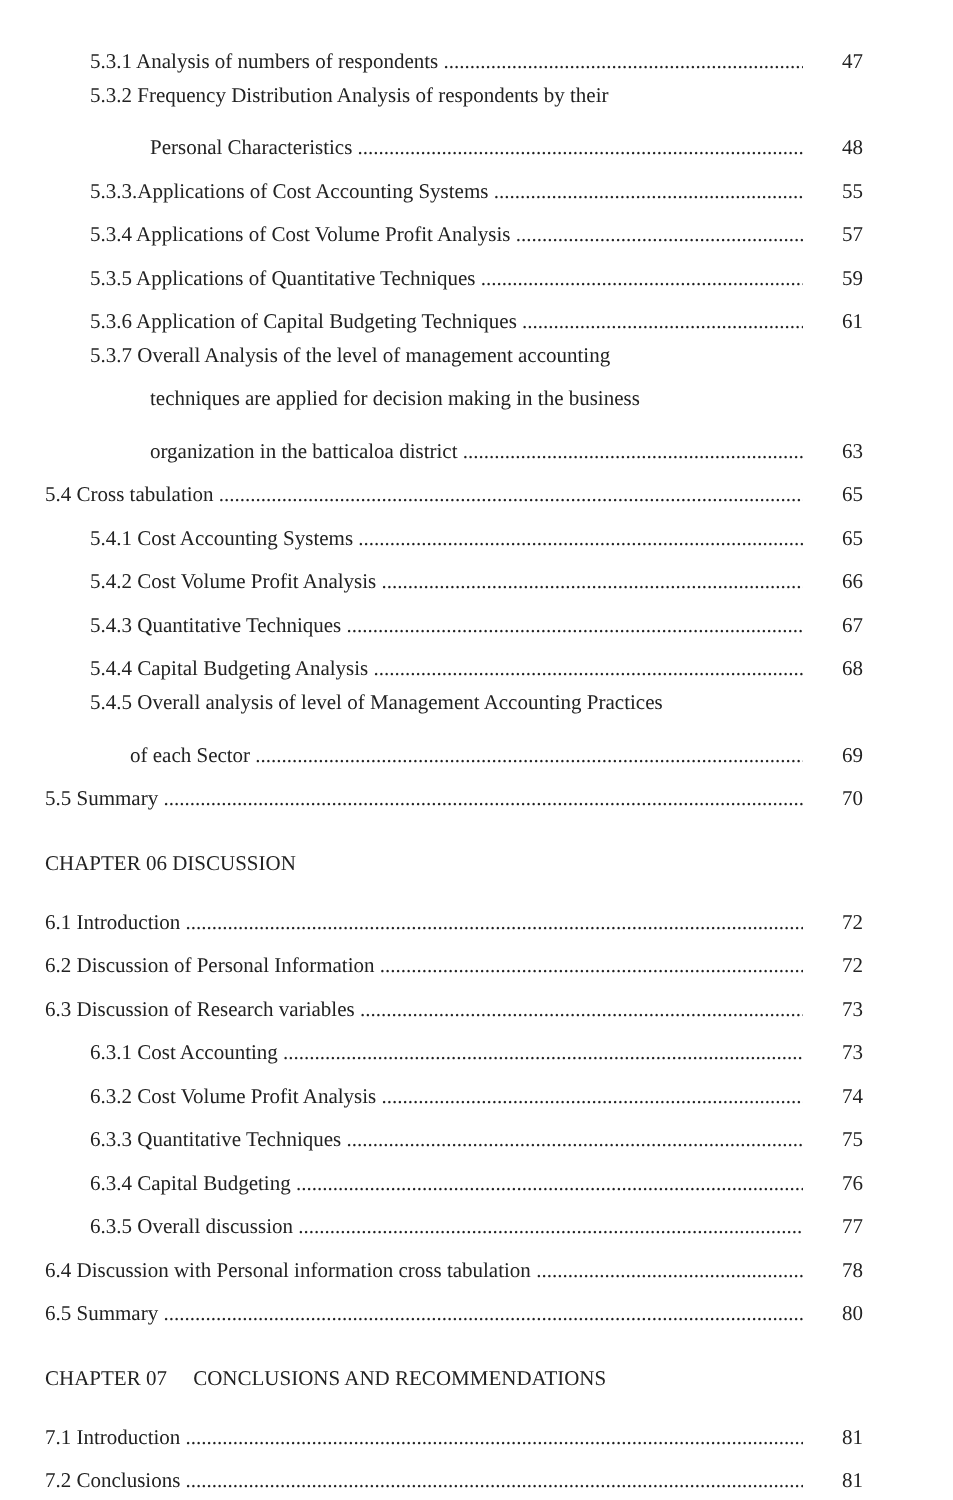5.3.1 Analysis of numbers of respondents 47
5.3.2 Frequency Distribution Analysis of respondents by their
Personal Characteristics 48
5.3.3.Applications of Cost Accounting Systems 55
5.3.4 Applications of Cost Volume Profit Analysis 57
5.3.5 Applications of Quantitative Techniques 59
5.3.6 Application of Capital Budgeting Techniques 61
5.3.7 Overall Analysis of the level of management accounting
techniques are applied for decision making in the business
organization in the batticaloa district 63
5.4 Cross tabulation 65
5.4.1 Cost Accounting Systems 65
5.4.2 Cost Volume Profit Analysis 66
5.4.3 Quantitative Techniques 67
5.4.4 Capital Budgeting Analysis 68
5.4.5 Overall analysis of level of Management Accounting Practices
of each Sector 69
5.5 Summary 70
CHAPTER 06 DISCUSSION
6.1 Introduction 72
6.2 Discussion of Personal Information 72
6.3 Discussion of Research variables 73
6.3.1 Cost Accounting 73
6.3.2 Cost Volume Profit Analysis 74
6.3.3 Quantitative Techniques 75
6.3.4 Capital Budgeting 76
6.3.5 Overall discussion 77
6.4 Discussion with Personal information cross tabulation 78
6.5 Summary 80
CHAPTER 07 CONCLUSIONS AND RECOMMENDATIONS
7.1 Introduction 81
7.2 Conclusions 81